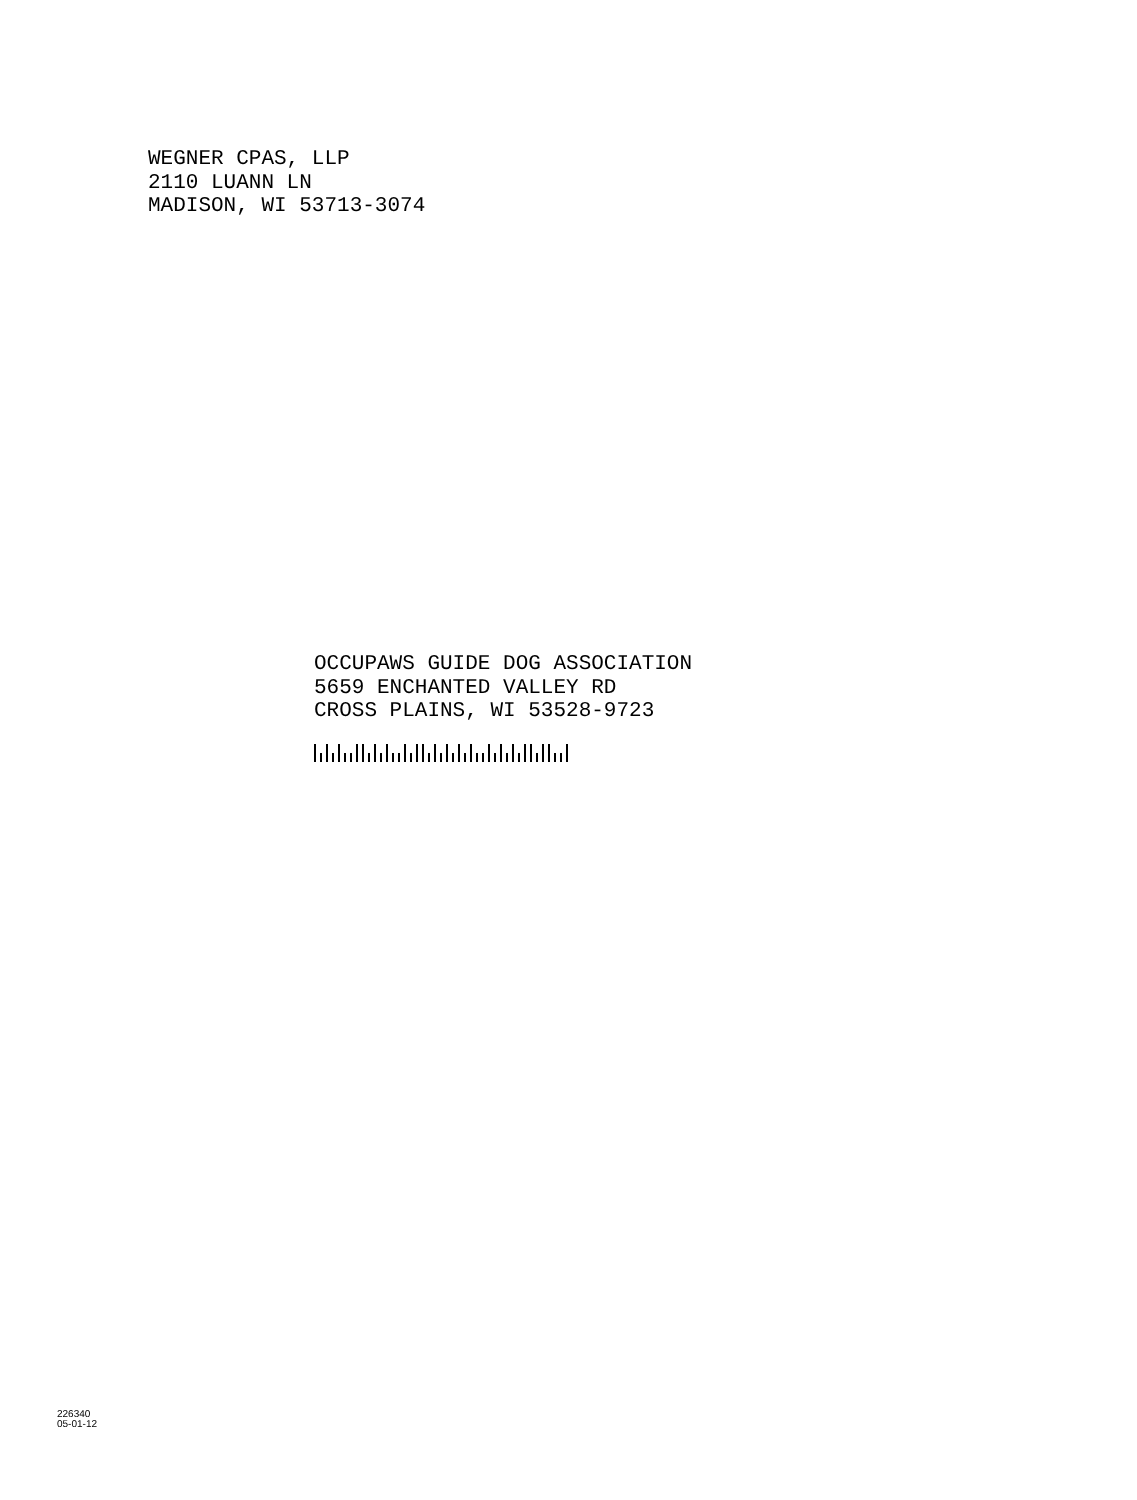WEGNER CPAS, LLP
2110 LUANN LN
MADISON, WI 53713-3074
OCCUPAWS GUIDE DOG ASSOCIATION
5659 ENCHANTED VALLEY RD
CROSS PLAINS, WI 53528-9723
226340
05-01-12